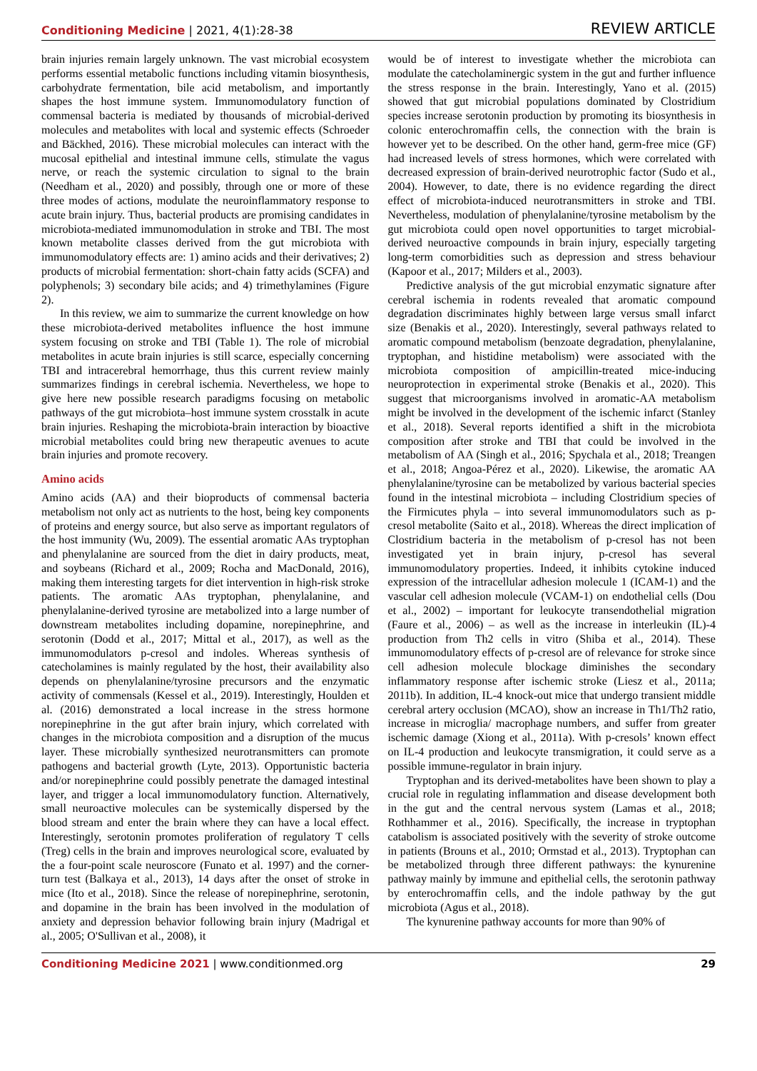Conditioning Medicine | 2021, 4(1):28-38
REVIEW ARTICLE
brain injuries remain largely unknown. The vast microbial ecosystem performs essential metabolic functions including vitamin biosynthesis, carbohydrate fermentation, bile acid metabolism, and importantly shapes the host immune system. Immunomodulatory function of commensal bacteria is mediated by thousands of microbial-derived molecules and metabolites with local and systemic effects (Schroeder and Bäckhed, 2016). These microbial molecules can interact with the mucosal epithelial and intestinal immune cells, stimulate the vagus nerve, or reach the systemic circulation to signal to the brain (Needham et al., 2020) and possibly, through one or more of these three modes of actions, modulate the neuroinflammatory response to acute brain injury. Thus, bacterial products are promising candidates in microbiota-mediated immunomodulation in stroke and TBI. The most known metabolite classes derived from the gut microbiota with immunomodulatory effects are: 1) amino acids and their derivatives; 2) products of microbial fermentation: short-chain fatty acids (SCFA) and polyphenols; 3) secondary bile acids; and 4) trimethylamines (Figure 2).
In this review, we aim to summarize the current knowledge on how these microbiota-derived metabolites influence the host immune system focusing on stroke and TBI (Table 1). The role of microbial metabolites in acute brain injuries is still scarce, especially concerning TBI and intracerebral hemorrhage, thus this current review mainly summarizes findings in cerebral ischemia. Nevertheless, we hope to give here new possible research paradigms focusing on metabolic pathways of the gut microbiota–host immune system crosstalk in acute brain injuries. Reshaping the microbiota-brain interaction by bioactive microbial metabolites could bring new therapeutic avenues to acute brain injuries and promote recovery.
Amino acids
Amino acids (AA) and their bioproducts of commensal bacteria metabolism not only act as nutrients to the host, being key components of proteins and energy source, but also serve as important regulators of the host immunity (Wu, 2009). The essential aromatic AAs tryptophan and phenylalanine are sourced from the diet in dairy products, meat, and soybeans (Richard et al., 2009; Rocha and MacDonald, 2016), making them interesting targets for diet intervention in high-risk stroke patients. The aromatic AAs tryptophan, phenylalanine, and phenylalanine-derived tyrosine are metabolized into a large number of downstream metabolites including dopamine, norepinephrine, and serotonin (Dodd et al., 2017; Mittal et al., 2017), as well as the immunomodulators p-cresol and indoles. Whereas synthesis of catecholamines is mainly regulated by the host, their availability also depends on phenylalanine/tyrosine precursors and the enzymatic activity of commensals (Kessel et al., 2019). Interestingly, Houlden et al. (2016) demonstrated a local increase in the stress hormone norepinephrine in the gut after brain injury, which correlated with changes in the microbiota composition and a disruption of the mucus layer. These microbially synthesized neurotransmitters can promote pathogens and bacterial growth (Lyte, 2013). Opportunistic bacteria and/or norepinephrine could possibly penetrate the damaged intestinal layer, and trigger a local immunomodulatory function. Alternatively, small neuroactive molecules can be systemically dispersed by the blood stream and enter the brain where they can have a local effect. Interestingly, serotonin promotes proliferation of regulatory T cells (Treg) cells in the brain and improves neurological score, evaluated by the a four-point scale neuroscore (Funato et al. 1997) and the corner-turn test (Balkaya et al., 2013), 14 days after the onset of stroke in mice (Ito et al., 2018). Since the release of norepinephrine, serotonin, and dopamine in the brain has been involved in the modulation of anxiety and depression behavior following brain injury (Madrigal et al., 2005; O'Sullivan et al., 2008), it
would be of interest to investigate whether the microbiota can modulate the catecholaminergic system in the gut and further influence the stress response in the brain. Interestingly, Yano et al. (2015) showed that gut microbial populations dominated by Clostridium species increase serotonin production by promoting its biosynthesis in colonic enterochromaffin cells, the connection with the brain is however yet to be described. On the other hand, germ-free mice (GF) had increased levels of stress hormones, which were correlated with decreased expression of brain-derived neurotrophic factor (Sudo et al., 2004). However, to date, there is no evidence regarding the direct effect of microbiota-induced neurotransmitters in stroke and TBI. Nevertheless, modulation of phenylalanine/tyrosine metabolism by the gut microbiota could open novel opportunities to target microbial-derived neuroactive compounds in brain injury, especially targeting long-term comorbidities such as depression and stress behaviour (Kapoor et al., 2017; Milders et al., 2003).
Predictive analysis of the gut microbial enzymatic signature after cerebral ischemia in rodents revealed that aromatic compound degradation discriminates highly between large versus small infarct size (Benakis et al., 2020). Interestingly, several pathways related to aromatic compound metabolism (benzoate degradation, phenylalanine, tryptophan, and histidine metabolism) were associated with the microbiota composition of ampicillin-treated mice-inducing neuroprotection in experimental stroke (Benakis et al., 2020). This suggest that microorganisms involved in aromatic-AA metabolism might be involved in the development of the ischemic infarct (Stanley et al., 2018). Several reports identified a shift in the microbiota composition after stroke and TBI that could be involved in the metabolism of AA (Singh et al., 2016; Spychala et al., 2018; Treangen et al., 2018; Angoa-Pérez et al., 2020). Likewise, the aromatic AA phenylalanine/tyrosine can be metabolized by various bacterial species found in the intestinal microbiota – including Clostridium species of the Firmicutes phyla – into several immunomodulators such as p-cresol metabolite (Saito et al., 2018). Whereas the direct implication of Clostridium bacteria in the metabolism of p-cresol has not been investigated yet in brain injury, p-cresol has several immunomodulatory properties. Indeed, it inhibits cytokine induced expression of the intracellular adhesion molecule 1 (ICAM-1) and the vascular cell adhesion molecule (VCAM-1) on endothelial cells (Dou et al., 2002) – important for leukocyte transendothelial migration (Faure et al., 2006) – as well as the increase in interleukin (IL)-4 production from Th2 cells in vitro (Shiba et al., 2014). These immunomodulatory effects of p-cresol are of relevance for stroke since cell adhesion molecule blockage diminishes the secondary inflammatory response after ischemic stroke (Liesz et al., 2011a; 2011b). In addition, IL-4 knock-out mice that undergo transient middle cerebral artery occlusion (MCAO), show an increase in Th1/Th2 ratio, increase in microglia/ macrophage numbers, and suffer from greater ischemic damage (Xiong et al., 2011a). With p-cresols’ known effect on IL-4 production and leukocyte transmigration, it could serve as a possible immune-regulator in brain injury.
Tryptophan and its derived-metabolites have been shown to play a crucial role in regulating inflammation and disease development both in the gut and the central nervous system (Lamas et al., 2018; Rothhammer et al., 2016). Specifically, the increase in tryptophan catabolism is associated positively with the severity of stroke outcome in patients (Brouns et al., 2010; Ormstad et al., 2013). Tryptophan can be metabolized through three different pathways: the kynurenine pathway mainly by immune and epithelial cells, the serotonin pathway by enterochromaffin cells, and the indole pathway by the gut microbiota (Agus et al., 2018).
The kynurenine pathway accounts for more than 90% of
Conditioning Medicine 2021 | www.conditionmed.org
29